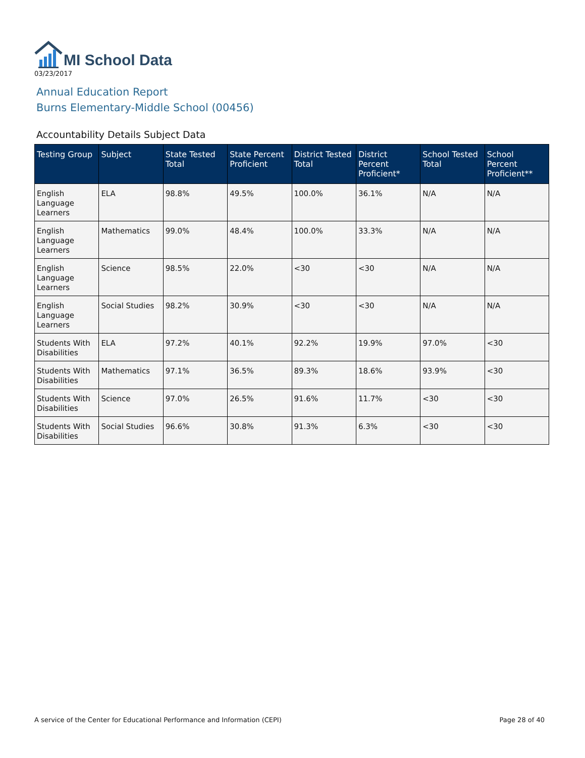MI School Data
03/23/2017
Annual Education Report
Burns Elementary-Middle School (00456)
Accountability Details Subject Data
| Testing Group | Subject | State Tested Total | State Percent Proficient | District Tested Total | District Percent Proficient* | School Tested Total | School Percent Proficient** |
| --- | --- | --- | --- | --- | --- | --- | --- |
| English Language Learners | ELA | 98.8% | 49.5% | 100.0% | 36.1% | N/A | N/A |
| English Language Learners | Mathematics | 99.0% | 48.4% | 100.0% | 33.3% | N/A | N/A |
| English Language Learners | Science | 98.5% | 22.0% | <30 | <30 | N/A | N/A |
| English Language Learners | Social Studies | 98.2% | 30.9% | <30 | <30 | N/A | N/A |
| Students With Disabilities | ELA | 97.2% | 40.1% | 92.2% | 19.9% | 97.0% | <30 |
| Students With Disabilities | Mathematics | 97.1% | 36.5% | 89.3% | 18.6% | 93.9% | <30 |
| Students With Disabilities | Science | 97.0% | 26.5% | 91.6% | 11.7% | <30 | <30 |
| Students With Disabilities | Social Studies | 96.6% | 30.8% | 91.3% | 6.3% | <30 | <30 |
A service of the Center for Educational Performance and Information (CEPI) Page 28 of 40